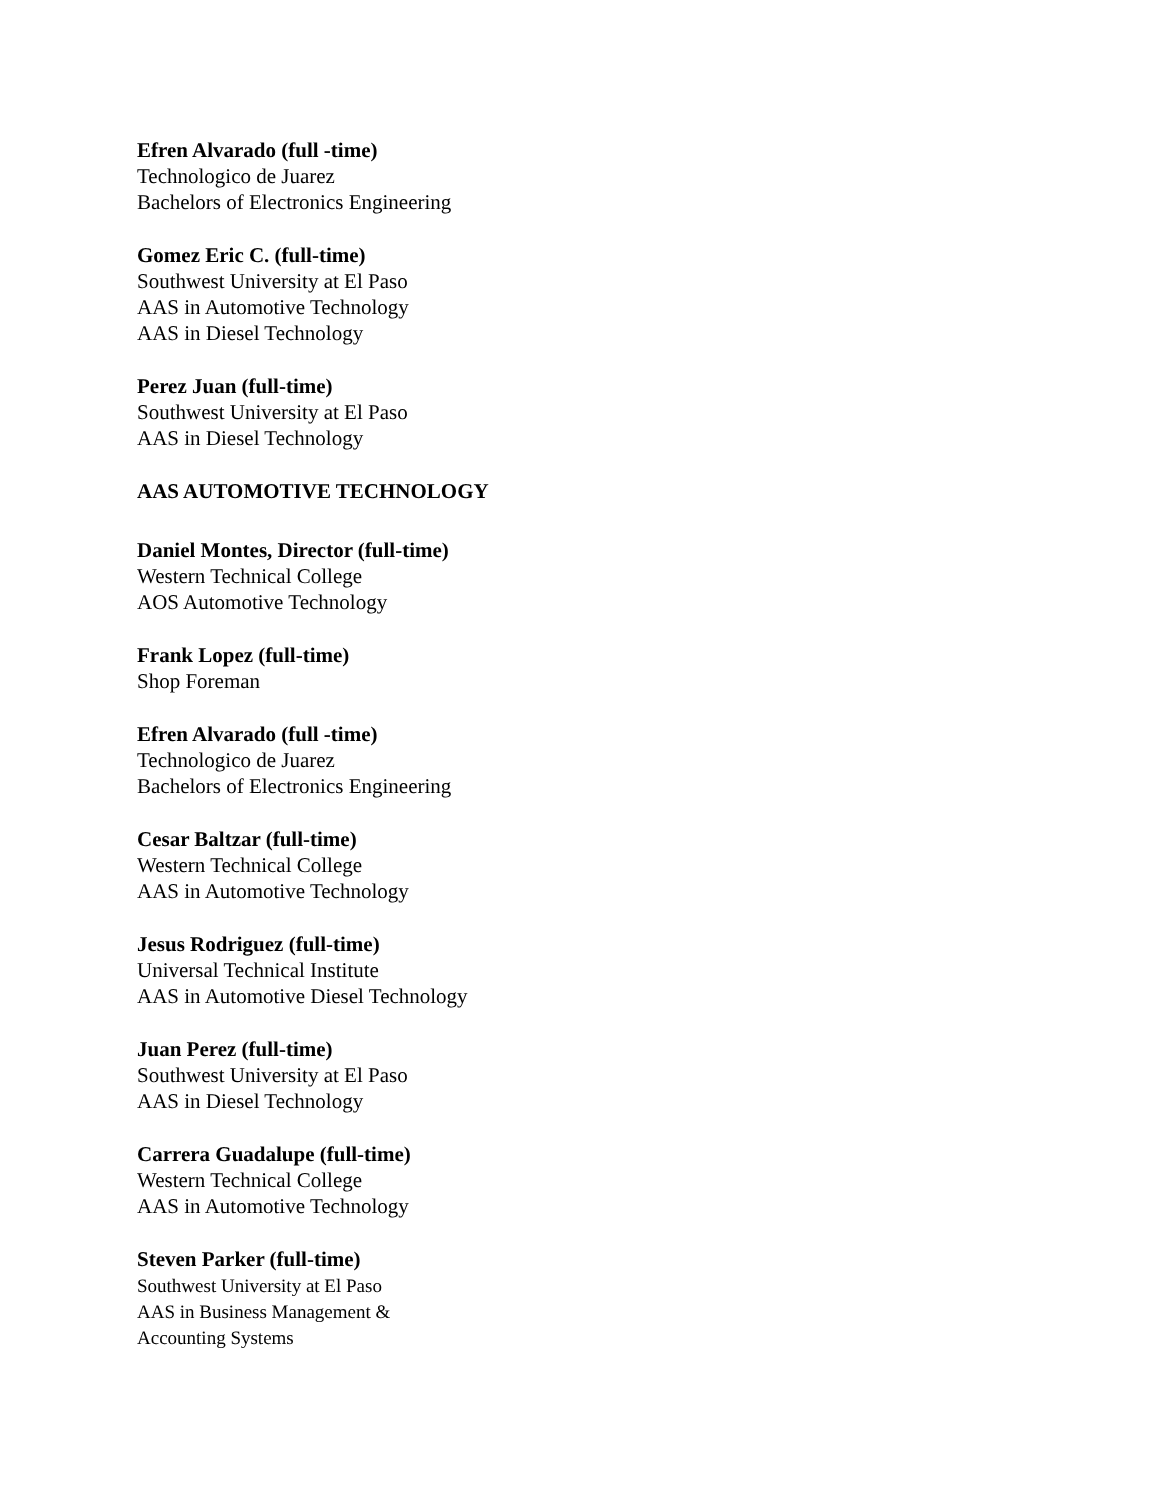Efren Alvarado (full -time)
Technologico de Juarez
Bachelors of Electronics Engineering
Gomez Eric C. (full-time)
Southwest University at El Paso
AAS in Automotive Technology
AAS in Diesel Technology
Perez Juan (full-time)
Southwest University at El Paso
AAS in Diesel Technology
AAS AUTOMOTIVE TECHNOLOGY
Daniel Montes, Director (full-time)
Western Technical College
AOS Automotive Technology
Frank Lopez (full-time)
Shop Foreman
Efren Alvarado (full -time)
Technologico de Juarez
Bachelors of Electronics Engineering
Cesar Baltzar (full-time)
Western Technical College
AAS in Automotive Technology
Jesus Rodriguez (full-time)
Universal Technical Institute
AAS in Automotive Diesel Technology
Juan Perez (full-time)
Southwest University at El Paso
AAS in Diesel Technology
Carrera Guadalupe (full-time)
Western Technical College
AAS in Automotive Technology
Steven Parker (full-time)
Southwest University at El Paso
AAS in Business Management &
Accounting Systems